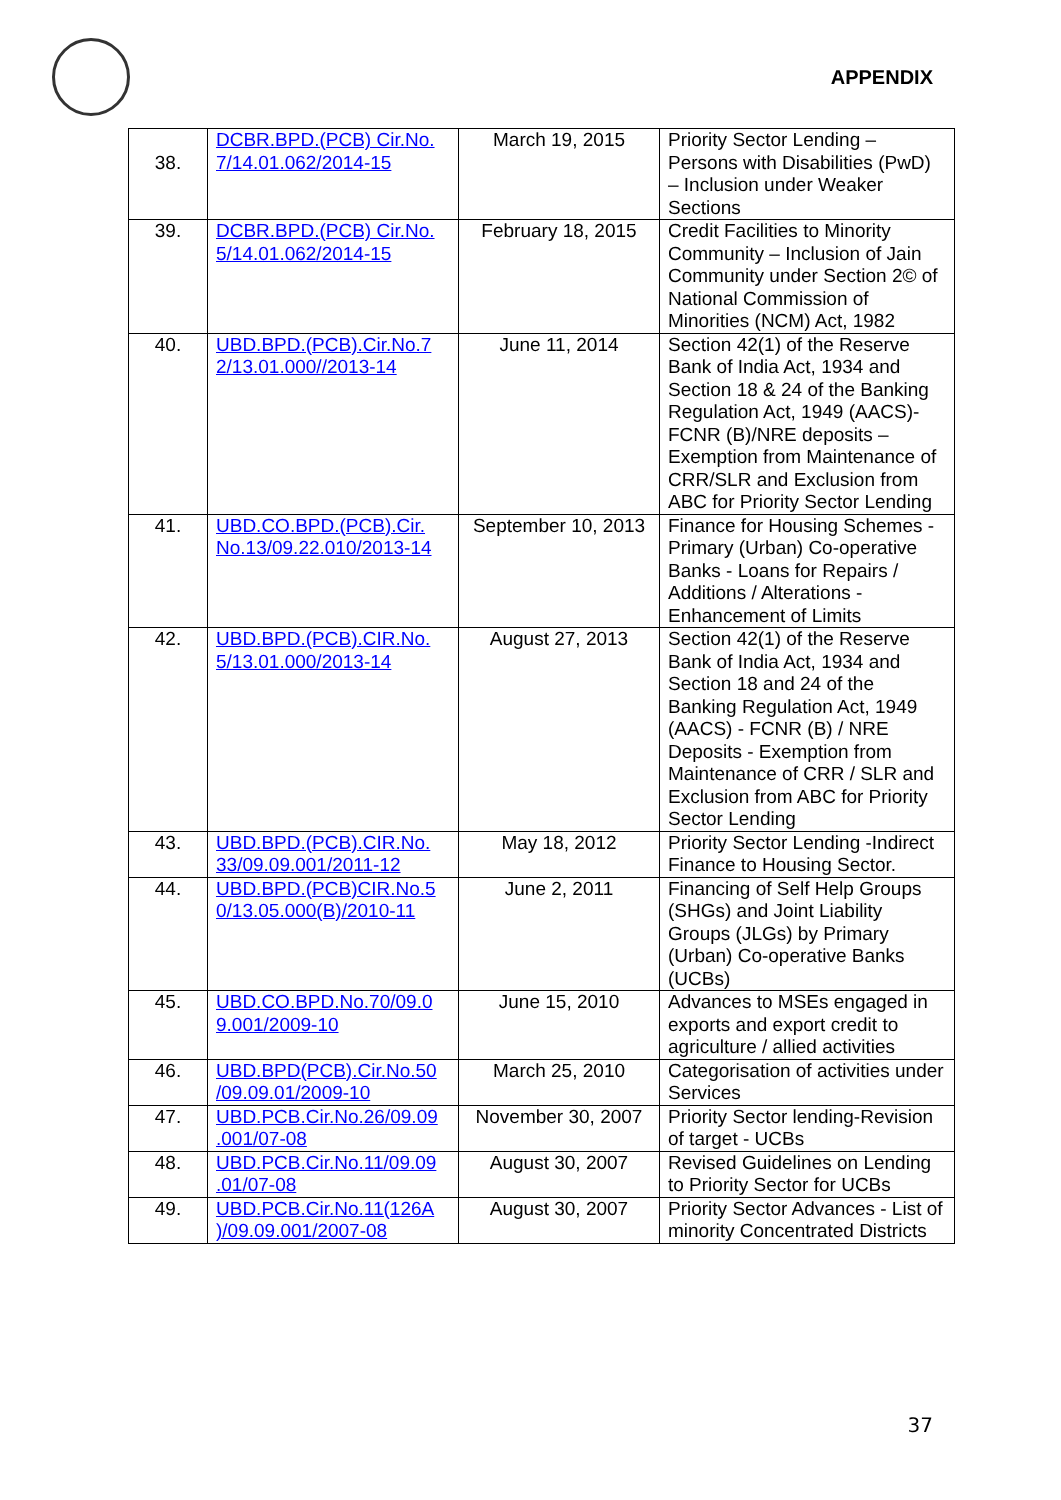APPENDIX
| 38. | DCBR.BPD.(PCB) Cir.No. 7/14.01.062/2014-15 | March 19, 2015 | Priority Sector Lending – Persons with Disabilities (PwD) – Inclusion under Weaker Sections |
| 39. | DCBR.BPD.(PCB) Cir.No. 5/14.01.062/2014-15 | February 18, 2015 | Credit Facilities to Minority Community – Inclusion of Jain Community under Section 2© of National Commission of Minorities (NCM) Act, 1982 |
| 40. | UBD.BPD.(PCB).Cir.No.7 2/13.01.000//2013-14 | June 11, 2014 | Section 42(1) of the Reserve Bank of India Act, 1934 and Section 18 & 24 of the Banking Regulation Act, 1949 (AACS)- FCNR (B)/NRE deposits – Exemption from Maintenance of CRR/SLR and Exclusion from ABC for Priority Sector Lending |
| 41. | UBD.CO.BPD.(PCB).Cir. No.13/09.22.010/2013-14 | September 10, 2013 | Finance for Housing Schemes - Primary (Urban) Co-operative Banks - Loans for Repairs / Additions / Alterations - Enhancement of Limits |
| 42. | UBD.BPD.(PCB).CIR.No. 5/13.01.000/2013-14 | August 27, 2013 | Section 42(1) of the Reserve Bank of India Act, 1934 and Section 18 and 24 of the Banking Regulation Act, 1949 (AACS) - FCNR (B) / NRE Deposits - Exemption from Maintenance of CRR / SLR and Exclusion from ABC for Priority Sector Lending |
| 43. | UBD.BPD.(PCB).CIR.No. 33/09.09.001/2011-12 | May 18, 2012 | Priority Sector Lending -Indirect Finance to Housing Sector. |
| 44. | UBD.BPD.(PCB)CIR.No.5 0/13.05.000(B)/2010-11 | June 2, 2011 | Financing of Self Help Groups (SHGs) and Joint Liability Groups (JLGs) by Primary (Urban) Co-operative Banks (UCBs) |
| 45. | UBD.CO.BPD.No.70/09.0 9.001/2009-10 | June 15, 2010 | Advances to MSEs engaged in exports and export credit to agriculture / allied activities |
| 46. | UBD.BPD(PCB).Cir.No.50 /09.09.01/2009-10 | March 25, 2010 | Categorisation of activities under Services |
| 47. | UBD.PCB.Cir.No.26/09.09 .001/07-08 | November 30, 2007 | Priority Sector lending-Revision of target - UCBs |
| 48. | UBD.PCB.Cir.No.11/09.09 .01/07-08 | August 30, 2007 | Revised Guidelines on Lending to Priority Sector for UCBs |
| 49. | UBD.PCB.Cir.No.11(126A )/09.09.001/2007-08 | August 30, 2007 | Priority Sector Advances - List of minority Concentrated Districts |
37